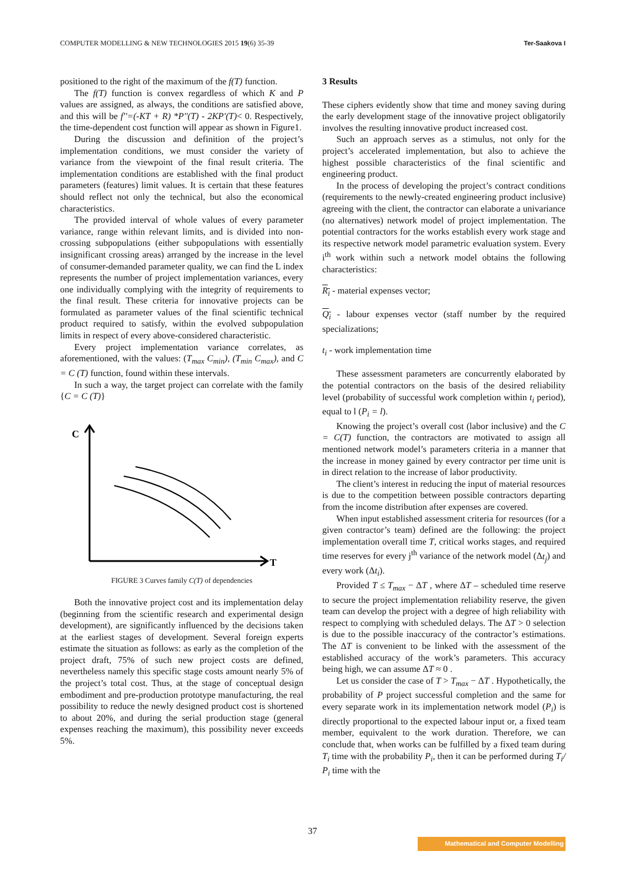COMPUTER MODELLING & NEW TECHNOLOGIES 2015 19(6) 35-39 Ter-Saakova I
positioned to the right of the maximum of the f(T) function.
The f(T) function is convex regardless of which K and P values are assigned, as always, the conditions are satisfied above, and this will be f''=(-KT + R) *P''(T) - 2KP'(T)< 0. Respectively, the time-dependent cost function will appear as shown in Figure1.
During the discussion and definition of the project’s implementation conditions, we must consider the variety of variance from the viewpoint of the final result criteria. The implementation conditions are established with the final product parameters (features) limit values. It is certain that these features should reflect not only the technical, but also the economical characteristics.
The provided interval of whole values of every parameter variance, range within relevant limits, and is divided into non-crossing subpopulations (either subpopulations with essentially insignificant crossing areas) arranged by the increase in the level of consumer-demanded parameter quality, we can find the L index represents the number of project implementation variances, every one individually complying with the integrity of requirements to the final result. These criteria for innovative projects can be formulated as parameter values of the final scientific technical product required to satisfy, within the evolved subpopulation limits in respect of every above-considered characteristic.
Every project implementation variance correlates, as aforementioned, with the values: (T<sub>max</sub> C<sub>min</sub>), (T<sub>min</sub> C<sub>max</sub>), and C = C (T) function, found within these intervals.
In such a way, the target project can correlate with the family {C = C (T)}
C
T
FIGURE 3 Curves family C(T) of dependencies
Both the innovative project cost and its implementation delay (beginning from the scientific research and experimental design development), are significantly influenced by the decisions taken at the earliest stages of development. Several foreign experts estimate the situation as follows: as early as the completion of the project draft, 75% of such new project costs are defined, nevertheless namely this specific stage costs amount nearly 5% of the project’s total cost. Thus, at the stage of conceptual design embodiment and pre-production prototype manufacturing, the real possibility to reduce the newly designed product cost is shortened to about 20%, and during the serial production stage (general expenses reaching the maximum), this possibility never exceeds 5%.
3 Results
These ciphers evidently show that time and money saving during the early development stage of the innovative project obligatorily involves the resulting innovative product increased cost.
Such an approach serves as a stimulus, not only for the project’s accelerated implementation, but also to achieve the highest possible characteristics of the final scientific and engineering product.
In the process of developing the project’s contract conditions (requirements to the newly-created engineering product inclusive) agreeing with the client, the contractor can elaborate a univariance (no alternatives) network model of project implementation. The potential contractors for the works establish every work stage and its respective network model parametric evaluation system. Every i<sup>th</sup> work within such a network model obtains the following characteristics:
R<sub>i</sub> - material expenses vector;
Q<sub>i</sub> - labour expenses vector (staff number by the required specializations;
t<sub>i</sub> - work implementation time
These assessment parameters are concurrently elaborated by the potential contractors on the basis of the desired reliability level (probability of successful work completion within t<sub>i</sub> period), equal to l (P<sub>i</sub> = l).
Knowing the project’s overall cost (labor inclusive) and the C = C(T) function, the contractors are motivated to assign all mentioned network model’s parameters criteria in a manner that the increase in money gained by every contractor per time unit is in direct relation to the increase of labor productivity.
The client’s interest in reducing the input of material resources is due to the competition between possible contractors departing from the income distribution after expenses are covered.
When input established assessment criteria for resources (for a given contractor’s team) defined are the following: the project implementation overall time T, critical works stages, and required time reserves for every j<sup>th</sup> variance of the network model (Δt<sub>j</sub>) and every work (Δt<sub>i</sub>).
Provided T ≤ T<sub>max</sub> − ΔT , where ΔT – scheduled time reserve to secure the project implementation reliability reserve, the given team can develop the project with a degree of high reliability with respect to complying with scheduled delays. The ΔT > 0 selection is due to the possible inaccuracy of the contractor’s estimations. The ΔT is convenient to be linked with the assessment of the established accuracy of the work’s parameters. This accuracy being high, we can assume ΔT ≈ 0 .
Let us consider the case of T > T<sub>max</sub> − ΔT . Hypothetically, the probability of P project successful completion and the same for every separate work in its implementation network model (P<sub>i</sub>) is directly proportional to the expected labour input or, a fixed team member, equivalent to the work duration. Therefore, we can conclude that, when works can be fulfilled by a fixed team during T<sub>i</sub> time with the probability P<sub>i</sub>, then it can be performed during T<sub>i</sub>/ P<sub>i</sub> time with the
37
Mathematical and Computer Modelling